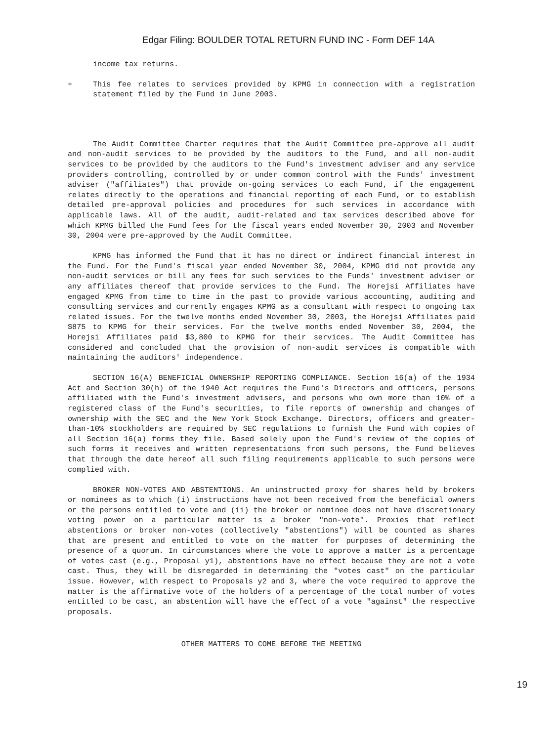Edgar Filing: BOULDER TOTAL RETURN FUND INC - Form DEF 14A
income tax returns.
+ This fee relates to services provided by KPMG in connection with a registration statement filed by the Fund in June 2003.
The Audit Committee Charter requires that the Audit Committee pre-approve all audit and non-audit services to be provided by the auditors to the Fund, and all non-audit services to be provided by the auditors to the Fund's investment adviser and any service providers controlling, controlled by or under common control with the Funds' investment adviser ("affiliates") that provide on-going services to each Fund, if the engagement relates directly to the operations and financial reporting of each Fund, or to establish detailed pre-approval policies and procedures for such services in accordance with applicable laws. All of the audit, audit-related and tax services described above for which KPMG billed the Fund fees for the fiscal years ended November 30, 2003 and November 30, 2004 were pre-approved by the Audit Committee.
KPMG has informed the Fund that it has no direct or indirect financial interest in the Fund. For the Fund's fiscal year ended November 30, 2004, KPMG did not provide any non-audit services or bill any fees for such services to the Funds' investment adviser or any affiliates thereof that provide services to the Fund. The Horejsi Affiliates have engaged KPMG from time to time in the past to provide various accounting, auditing and consulting services and currently engages KPMG as a consultant with respect to ongoing tax related issues. For the twelve months ended November 30, 2003, the Horejsi Affiliates paid $875 to KPMG for their services. For the twelve months ended November 30, 2004, the Horejsi Affiliates paid $3,800 to KPMG for their services. The Audit Committee has considered and concluded that the provision of non-audit services is compatible with maintaining the auditors' independence.
SECTION 16(A) BENEFICIAL OWNERSHIP REPORTING COMPLIANCE. Section 16(a) of the 1934 Act and Section 30(h) of the 1940 Act requires the Fund's Directors and officers, persons affiliated with the Fund's investment advisers, and persons who own more than 10% of a registered class of the Fund's securities, to file reports of ownership and changes of ownership with the SEC and the New York Stock Exchange. Directors, officers and greater-than-10% stockholders are required by SEC regulations to furnish the Fund with copies of all Section 16(a) forms they file. Based solely upon the Fund's review of the copies of such forms it receives and written representations from such persons, the Fund believes that through the date hereof all such filing requirements applicable to such persons were complied with.
BROKER NON-VOTES AND ABSTENTIONS. An uninstructed proxy for shares held by brokers or nominees as to which (i) instructions have not been received from the beneficial owners or the persons entitled to vote and (ii) the broker or nominee does not have discretionary voting power on a particular matter is a broker "non-vote". Proxies that reflect abstentions or broker non-votes (collectively "abstentions") will be counted as shares that are present and entitled to vote on the matter for purposes of determining the presence of a quorum. In circumstances where the vote to approve a matter is a percentage of votes cast (e.g., Proposal y1), abstentions have no effect because they are not a vote cast. Thus, they will be disregarded in determining the "votes cast" on the particular issue. However, with respect to Proposals y2 and 3, where the vote required to approve the matter is the affirmative vote of the holders of a percentage of the total number of votes entitled to be cast, an abstention will have the effect of a vote "against" the respective proposals.
OTHER MATTERS TO COME BEFORE THE MEETING
19